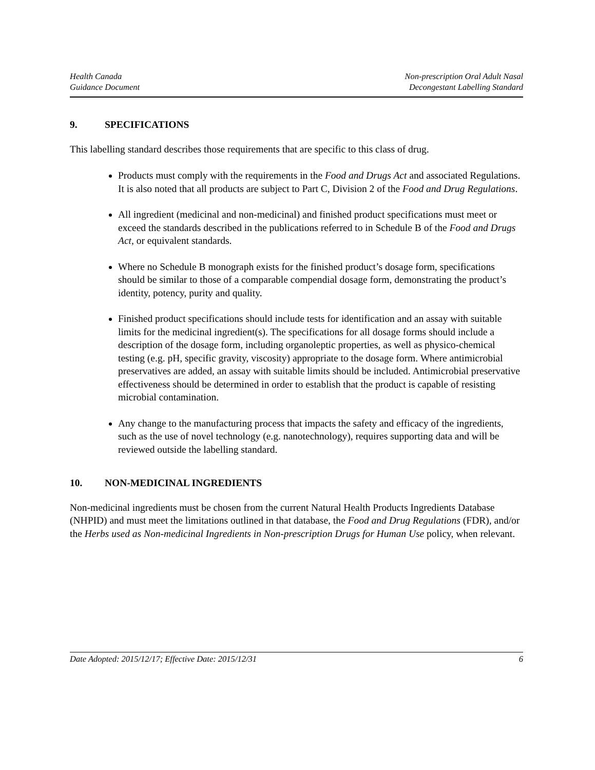Health Canada
Guidance Document
Non-prescription Oral Adult Nasal
Decongestant Labelling Standard
9. SPECIFICATIONS
This labelling standard describes those requirements that are specific to this class of drug.
Products must comply with the requirements in the Food and Drugs Act and associated Regulations. It is also noted that all products are subject to Part C, Division 2 of the Food and Drug Regulations.
All ingredient (medicinal and non-medicinal) and finished product specifications must meet or exceed the standards described in the publications referred to in Schedule B of the Food and Drugs Act, or equivalent standards.
Where no Schedule B monograph exists for the finished product’s dosage form, specifications should be similar to those of a comparable compendial dosage form, demonstrating the product’s identity, potency, purity and quality.
Finished product specifications should include tests for identification and an assay with suitable limits for the medicinal ingredient(s). The specifications for all dosage forms should include a description of the dosage form, including organoleptic properties, as well as physico-chemical testing (e.g. pH, specific gravity, viscosity) appropriate to the dosage form. Where antimicrobial preservatives are added, an assay with suitable limits should be included. Antimicrobial preservative effectiveness should be determined in order to establish that the product is capable of resisting microbial contamination.
Any change to the manufacturing process that impacts the safety and efficacy of the ingredients, such as the use of novel technology (e.g. nanotechnology), requires supporting data and will be reviewed outside the labelling standard.
10. NON-MEDICINAL INGREDIENTS
Non-medicinal ingredients must be chosen from the current Natural Health Products Ingredients Database (NHPID) and must meet the limitations outlined in that database, the Food and Drug Regulations (FDR), and/or the Herbs used as Non-medicinal Ingredients in Non-prescription Drugs for Human Use policy, when relevant.
Date Adopted: 2015/12/17; Effective Date: 2015/12/31
6